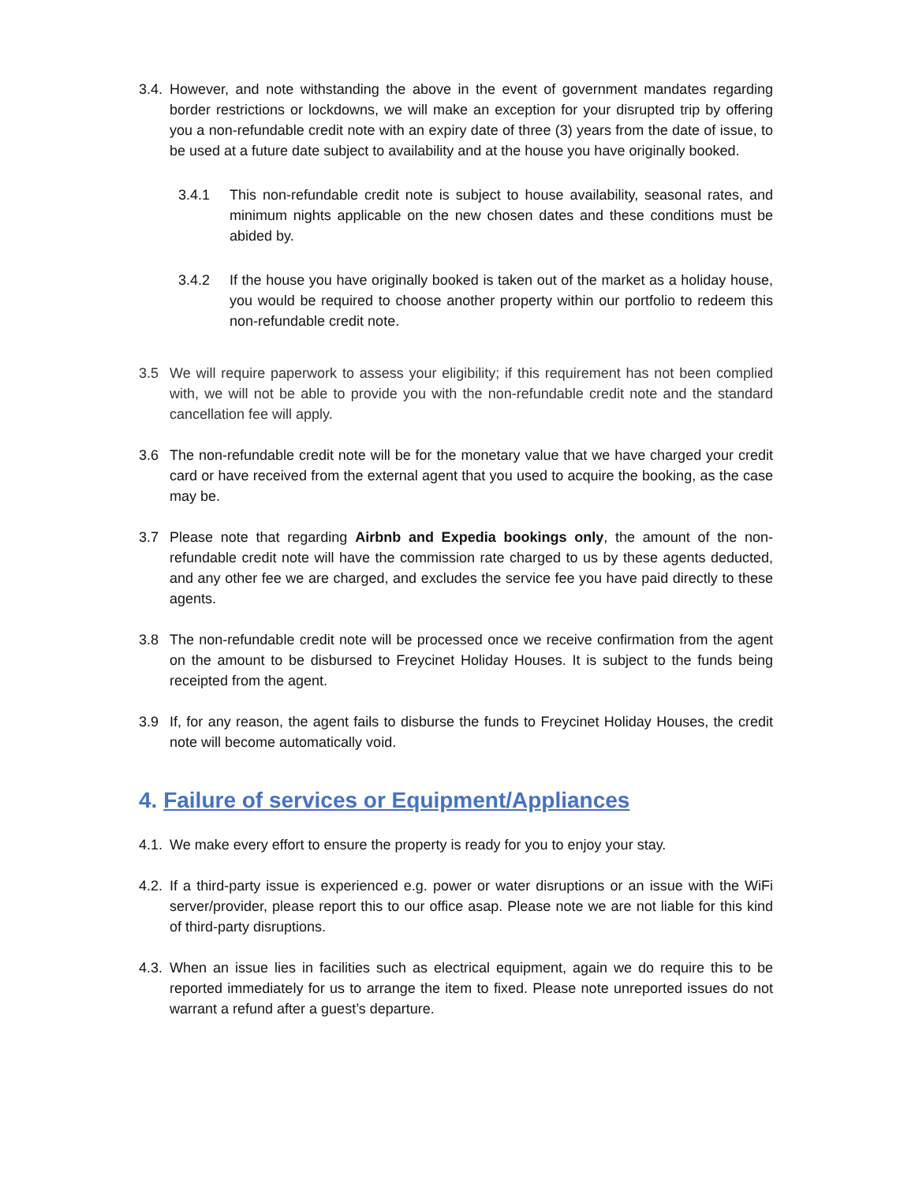3.4.
However, and note withstanding the above in the event of government mandates regarding border restrictions or lockdowns, we will make an exception for your disrupted trip by offering you a non-refundable credit note with an expiry date of three (3) years from the date of issue, to be used at a future date subject to availability and at the house you have originally booked.
3.4.1 This non-refundable credit note is subject to house availability, seasonal rates, and minimum nights applicable on the new chosen dates and these conditions must be abided by.
3.4.2 If the house you have originally booked is taken out of the market as a holiday house, you would be required to choose another property within our portfolio to redeem this non-refundable credit note.
3.5 We will require paperwork to assess your eligibility; if this requirement has not been complied with, we will not be able to provide you with the non-refundable credit note and the standard cancellation fee will apply.
3.6 The non-refundable credit note will be for the monetary value that we have charged your credit card or have received from the external agent that you used to acquire the booking, as the case may be.
3.7 Please note that regarding Airbnb and Expedia bookings only, the amount of the non-refundable credit note will have the commission rate charged to us by these agents deducted, and any other fee we are charged, and excludes the service fee you have paid directly to these agents.
3.8 The non-refundable credit note will be processed once we receive confirmation from the agent on the amount to be disbursed to Freycinet Holiday Houses. It is subject to the funds being receipted from the agent.
3.9 If, for any reason, the agent fails to disburse the funds to Freycinet Holiday Houses, the credit note will become automatically void.
4. Failure of services or Equipment/Appliances
4.1.
We make every effort to ensure the property is ready for you to enjoy your stay.
4.2.
If a third-party issue is experienced e.g. power or water disruptions or an issue with the WiFi server/provider, please report this to our office asap. Please note we are not liable for this kind of third-party disruptions.
4.3.
When an issue lies in facilities such as electrical equipment, again we do require this to be reported immediately for us to arrange the item to fixed. Please note unreported issues do not warrant a refund after a guest’s departure.